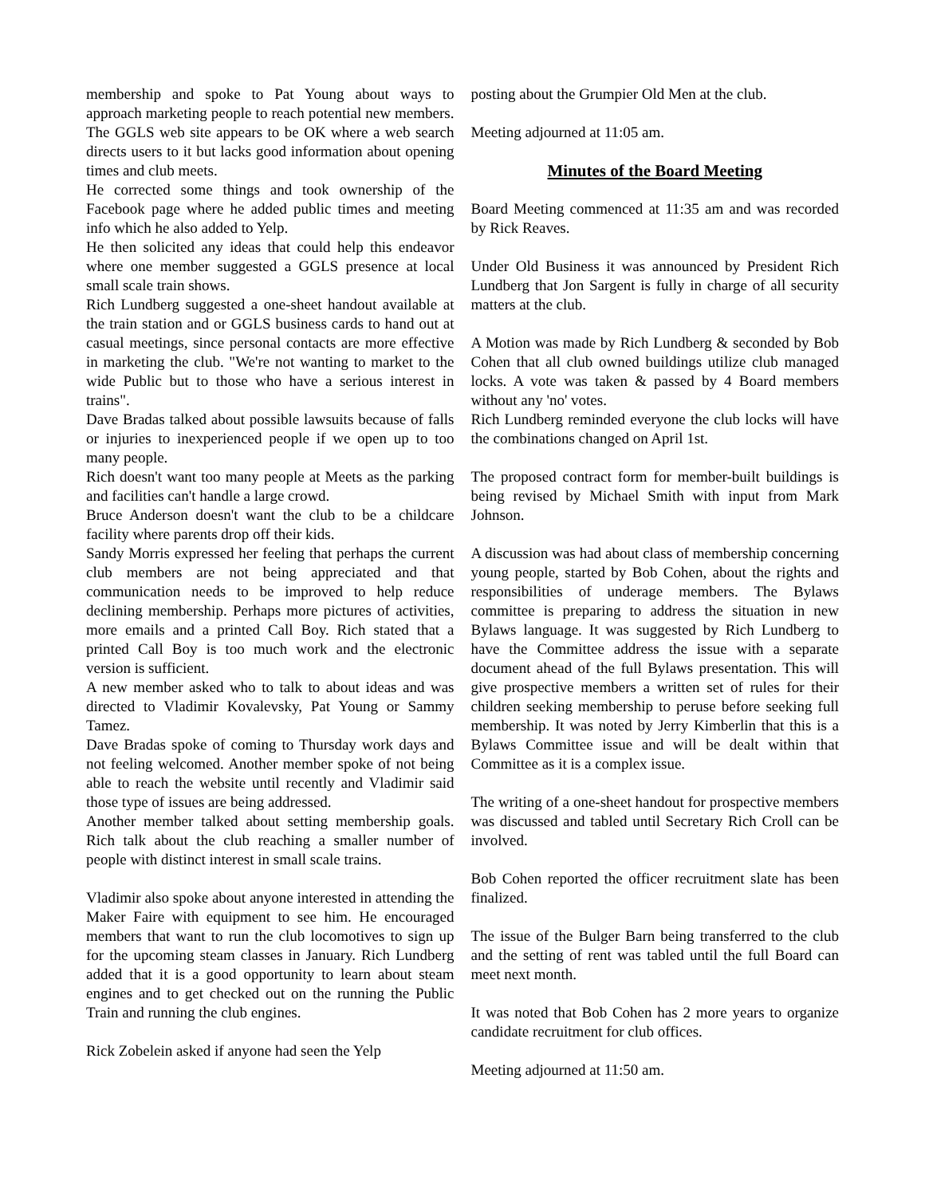membership and spoke to Pat Young about ways to approach marketing people to reach potential new members. The GGLS web site appears to be OK where a web search directs users to it but lacks good information about opening times and club meets.
He corrected some things and took ownership of the Facebook page where he added public times and meeting info which he also added to Yelp.
He then solicited any ideas that could help this endeavor where one member suggested a GGLS presence at local small scale train shows.
Rich Lundberg suggested a one-sheet handout available at the train station and or GGLS business cards to hand out at casual meetings, since personal contacts are more effective in marketing the club. "We're not wanting to market to the wide Public but to those who have a serious interest in trains".
Dave Bradas talked about possible lawsuits because of falls or injuries to inexperienced people if we open up to too many people.
Rich doesn't want too many people at Meets as the parking and facilities can't handle a large crowd.
Bruce Anderson doesn't want the club to be a childcare facility where parents drop off their kids.
Sandy Morris expressed her feeling that perhaps the current club members are not being appreciated and that communication needs to be improved to help reduce declining membership. Perhaps more pictures of activities, more emails and a printed Call Boy. Rich stated that a printed Call Boy is too much work and the electronic version is sufficient.
A new member asked who to talk to about ideas and was directed to Vladimir Kovalevsky, Pat Young or Sammy Tamez.
Dave Bradas spoke of coming to Thursday work days and not feeling welcomed. Another member spoke of not being able to reach the website until recently and Vladimir said those type of issues are being addressed.
Another member talked about setting membership goals. Rich talk about the club reaching a smaller number of people with distinct interest in small scale trains.
Vladimir also spoke about anyone interested in attending the Maker Faire with equipment to see him. He encouraged members that want to run the club locomotives to sign up for the upcoming steam classes in January. Rich Lundberg added that it is a good opportunity to learn about steam engines and to get checked out on the running the Public Train and running the club engines.
Rick Zobelein asked if anyone had seen the Yelp
posting about the Grumpier Old Men at the club.
Meeting adjourned at 11:05 am.
Minutes of the Board Meeting
Board Meeting commenced at 11:35 am and was recorded by Rick Reaves.
Under Old Business it was announced by President Rich Lundberg that Jon Sargent is fully in charge of all security matters at the club.
A Motion was made by Rich Lundberg & seconded by Bob Cohen that all club owned buildings utilize club managed locks. A vote was taken & passed by 4 Board members without any 'no' votes.
Rich Lundberg reminded everyone the club locks will have the combinations changed on April 1st.
The proposed contract form for member-built buildings is being revised by Michael Smith with input from Mark Johnson.
A discussion was had about class of membership concerning young people, started by Bob Cohen, about the rights and responsibilities of underage members. The Bylaws committee is preparing to address the situation in new Bylaws language. It was suggested by Rich Lundberg to have the Committee address the issue with a separate document ahead of the full Bylaws presentation. This will give prospective members a written set of rules for their children seeking membership to peruse before seeking full membership. It was noted by Jerry Kimberlin that this is a Bylaws Committee issue and will be dealt within that Committee as it is a complex issue.
The writing of a one-sheet handout for prospective members was discussed and tabled until Secretary Rich Croll can be involved.
Bob Cohen reported the officer recruitment slate has been finalized.
The issue of the Bulger Barn being transferred to the club and the setting of rent was tabled until the full Board can meet next month.
It was noted that Bob Cohen has 2 more years to organize candidate recruitment for club offices.
Meeting adjourned at 11:50 am.